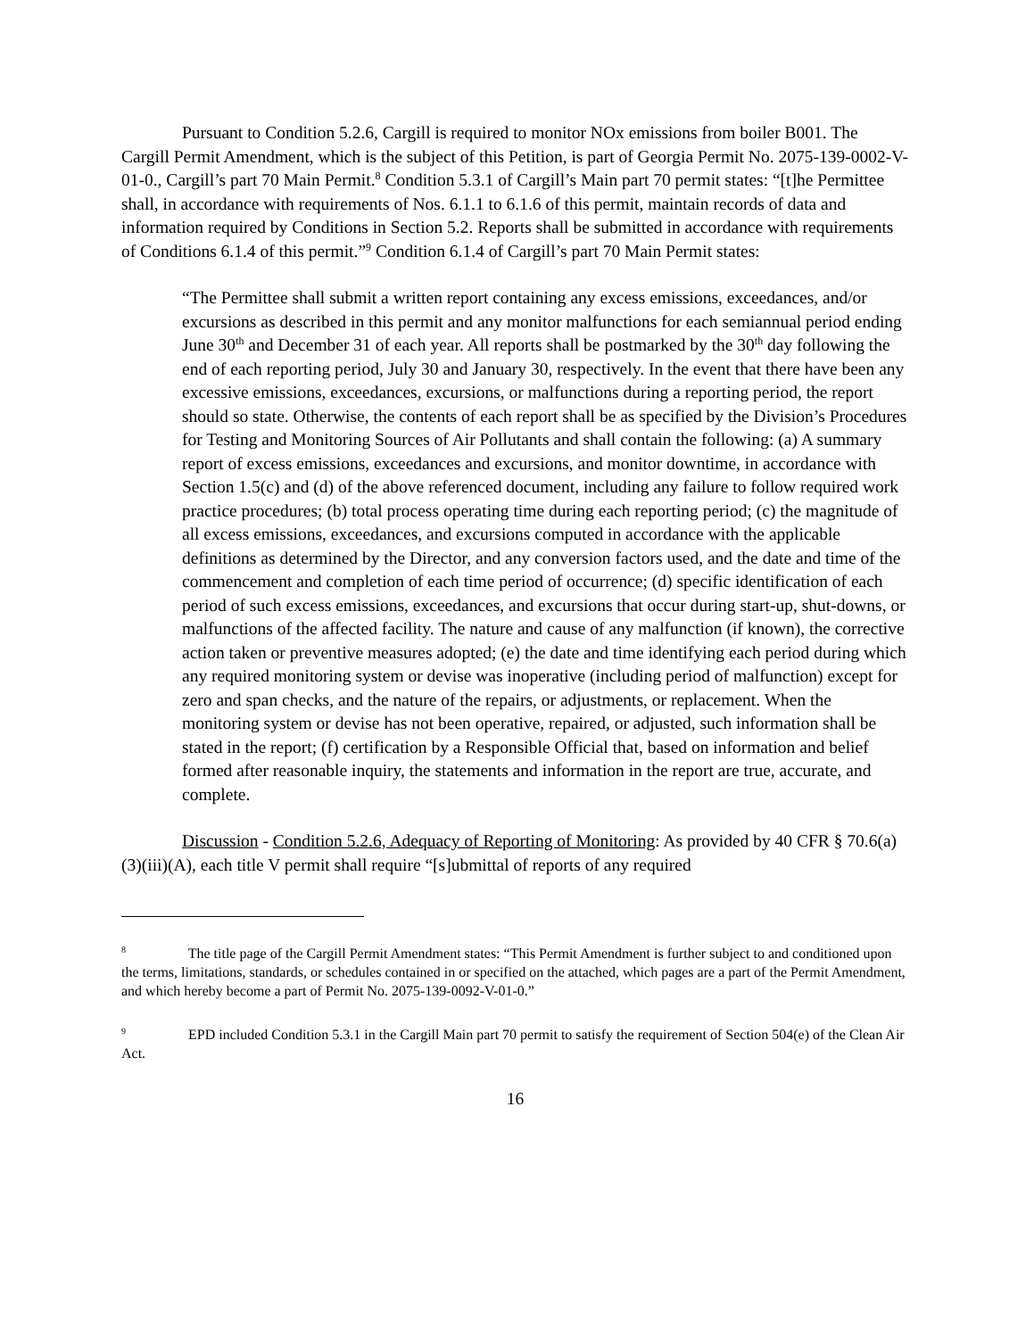Pursuant to Condition 5.2.6, Cargill is required to monitor NOx emissions from boiler B001. The Cargill Permit Amendment, which is the subject of this Petition, is part of Georgia Permit No. 2075-139-0002-V-01-0., Cargill’s part 70 Main Permit.<sup>8</sup> Condition 5.3.1 of Cargill’s Main part 70 permit states: “[t]he Permittee shall, in accordance with requirements of Nos. 6.1.1 to 6.1.6 of this permit, maintain records of data and information required by Conditions in Section 5.2. Reports shall be submitted in accordance with requirements of Conditions 6.1.4 of this permit.”<sup>9</sup> Condition 6.1.4 of Cargill’s part 70 Main Permit states:
“The Permittee shall submit a written report containing any excess emissions, exceedances, and/or excursions as described in this permit and any monitor malfunctions for each semiannual period ending June 30<sup>th</sup> and December 31 of each year. All reports shall be postmarked by the 30<sup>th</sup> day following the end of each reporting period, July 30 and January 30, respectively. In the event that there have been any excessive emissions, exceedances, excursions, or malfunctions during a reporting period, the report should so state. Otherwise, the contents of each report shall be as specified by the Division’s Procedures for Testing and Monitoring Sources of Air Pollutants and shall contain the following: (a) A summary report of excess emissions, exceedances and excursions, and monitor downtime, in accordance with Section 1.5(c) and (d) of the above referenced document, including any failure to follow required work practice procedures; (b) total process operating time during each reporting period; (c) the magnitude of all excess emissions, exceedances, and excursions computed in accordance with the applicable definitions as determined by the Director, and any conversion factors used, and the date and time of the commencement and completion of each time period of occurrence; (d) specific identification of each period of such excess emissions, exceedances, and excursions that occur during start-up, shut-downs, or malfunctions of the affected facility. The nature and cause of any malfunction (if known), the corrective action taken or preventive measures adopted; (e) the date and time identifying each period during which any required monitoring system or devise was inoperative (including period of malfunction) except for zero and span checks, and the nature of the repairs, or adjustments, or replacement. When the monitoring system or devise has not been operative, repaired, or adjusted, such information shall be stated in the report; (f) certification by a Responsible Official that, based on information and belief formed after reasonable inquiry, the statements and information in the report are true, accurate, and complete.
Discussion - Condition 5.2.6, Adequacy of Reporting of Monitoring: As provided by 40 CFR § 70.6(a)(3)(iii)(A), each title V permit shall require “[s]ubmittal of reports of any required
<sup>8</sup> The title page of the Cargill Permit Amendment states: “This Permit Amendment is further subject to and conditioned upon the terms, limitations, standards, or schedules contained in or specified on the attached, which pages are a part of the Permit Amendment, and which hereby become a part of Permit No. 2075-139-0092-V-01-0.”
<sup>9</sup> EPD included Condition 5.3.1 in the Cargill Main part 70 permit to satisfy the requirement of Section 504(e) of the Clean Air Act.
16